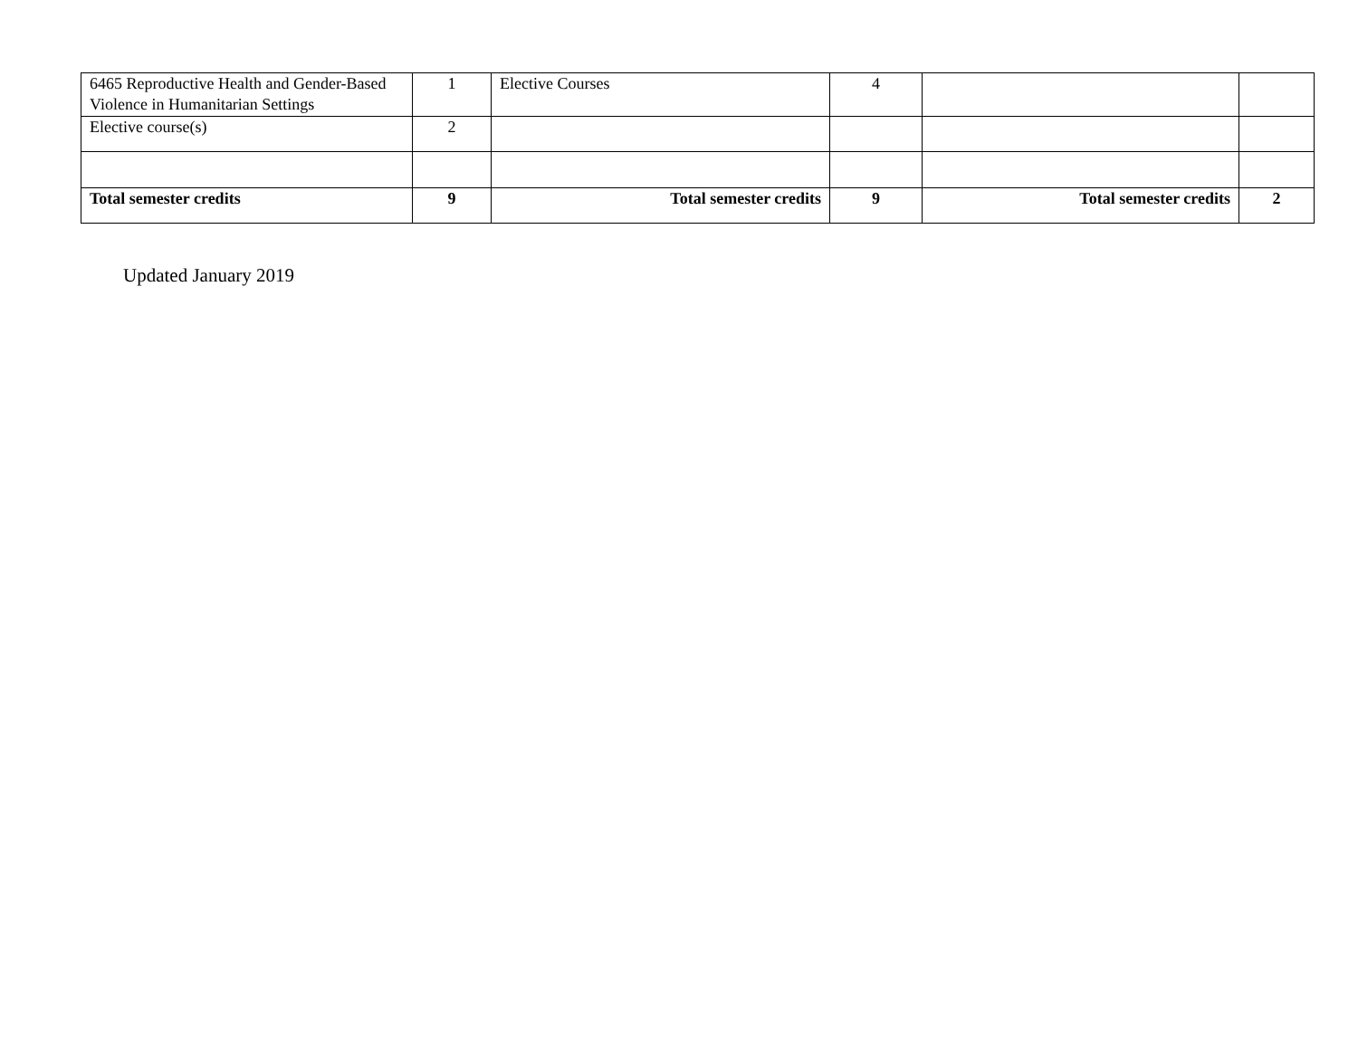| 6465 Reproductive Health and Gender-Based Violence in Humanitarian Settings | 1 | Elective Courses | 4 | | |
| Elective course(s) | 2 | | | | |
| Total semester credits | 9 | Total semester credits | 9 | Total semester credits | 2 |
Updated January 2019